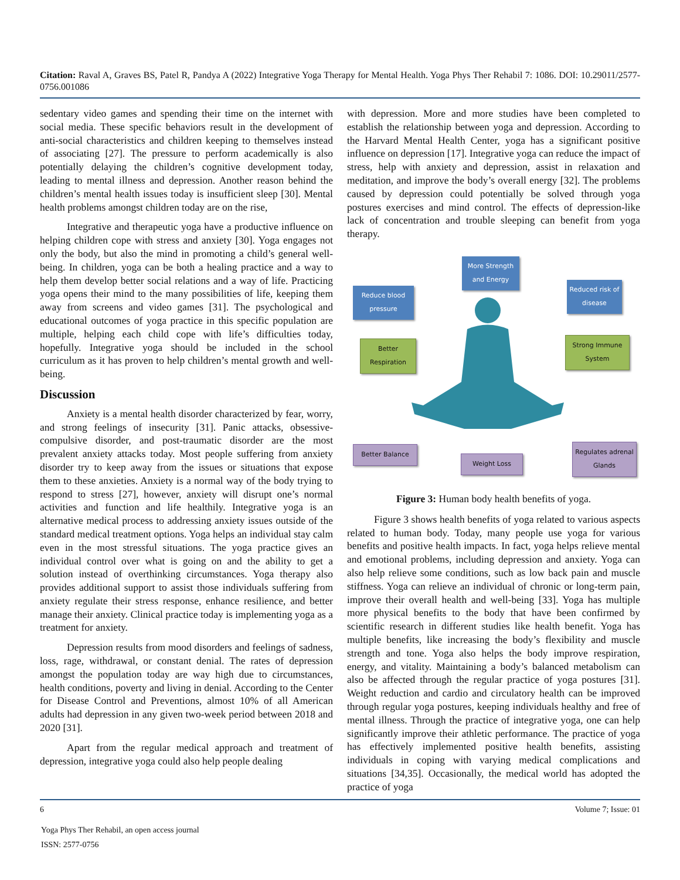Citation: Raval A, Graves BS, Patel R, Pandya A (2022) Integrative Yoga Therapy for Mental Health. Yoga Phys Ther Rehabil 7: 1086. DOI: 10.29011/2577-0756.001086
sedentary video games and spending their time on the internet with social media. These specific behaviors result in the development of anti-social characteristics and children keeping to themselves instead of associating [27]. The pressure to perform academically is also potentially delaying the children’s cognitive development today, leading to mental illness and depression. Another reason behind the children’s mental health issues today is insufficient sleep [30]. Mental health problems amongst children today are on the rise,
Integrative and therapeutic yoga have a productive influence on helping children cope with stress and anxiety [30]. Yoga engages not only the body, but also the mind in promoting a child’s general well-being. In children, yoga can be both a healing practice and a way to help them develop better social relations and a way of life. Practicing yoga opens their mind to the many possibilities of life, keeping them away from screens and video games [31]. The psychological and educational outcomes of yoga practice in this specific population are multiple, helping each child cope with life’s difficulties today, hopefully. Integrative yoga should be included in the school curriculum as it has proven to help children’s mental growth and well-being.
Discussion
Anxiety is a mental health disorder characterized by fear, worry, and strong feelings of insecurity [31]. Panic attacks, obsessive-compulsive disorder, and post-traumatic disorder are the most prevalent anxiety attacks today. Most people suffering from anxiety disorder try to keep away from the issues or situations that expose them to these anxieties. Anxiety is a normal way of the body trying to respond to stress [27], however, anxiety will disrupt one’s normal activities and function and life healthily. Integrative yoga is an alternative medical process to addressing anxiety issues outside of the standard medical treatment options. Yoga helps an individual stay calm even in the most stressful situations. The yoga practice gives an individual control over what is going on and the ability to get a solution instead of overthinking circumstances. Yoga therapy also provides additional support to assist those individuals suffering from anxiety regulate their stress response, enhance resilience, and better manage their anxiety. Clinical practice today is implementing yoga as a treatment for anxiety.
Depression results from mood disorders and feelings of sadness, loss, rage, withdrawal, or constant denial. The rates of depression amongst the population today are way high due to circumstances, health conditions, poverty and living in denial. According to the Center for Disease Control and Preventions, almost 10% of all American adults had depression in any given two-week period between 2018 and 2020 [31].
Apart from the regular medical approach and treatment of depression, integrative yoga could also help people dealing
with depression. More and more studies have been completed to establish the relationship between yoga and depression. According to the Harvard Mental Health Center, yoga has a significant positive influence on depression [17]. Integrative yoga can reduce the impact of stress, help with anxiety and depression, assist in relaxation and meditation, and improve the body’s overall energy [32]. The problems caused by depression could potentially be solved through yoga postures exercises and mind control. The effects of depression-like lack of concentration and trouble sleeping can benefit from yoga therapy.
More Strength and Energy
Reduce blood pressure
Reduced risk of disease
Better Respiration
Strong Immune System
Better Balance
Weight Loss
Regulates adrenal Glands
Figure 3: Human body health benefits of yoga.
Figure 3 shows health benefits of yoga related to various aspects related to human body. Today, many people use yoga for various benefits and positive health impacts. In fact, yoga helps relieve mental and emotional problems, including depression and anxiety. Yoga can also help relieve some conditions, such as low back pain and muscle stiffness. Yoga can relieve an individual of chronic or long-term pain, improve their overall health and well-being [33]. Yoga has multiple more physical benefits to the body that have been confirmed by scientific research in different studies like health benefit. Yoga has multiple benefits, like increasing the body’s flexibility and muscle strength and tone. Yoga also helps the body improve respiration, energy, and vitality. Maintaining a body’s balanced metabolism can also be affected through the regular practice of yoga postures [31]. Weight reduction and cardio and circulatory health can be improved through regular yoga postures, keeping individuals healthy and free of mental illness. Through the practice of integrative yoga, one can help significantly improve their athletic performance. The practice of yoga has effectively implemented positive health benefits, assisting individuals in coping with varying medical complications and situations [34,35]. Occasionally, the medical world has adopted the practice of yoga
6 Volume 7; Issue: 01
Yoga Phys Ther Rehabil, an open access journal
ISSN: 2577-0756